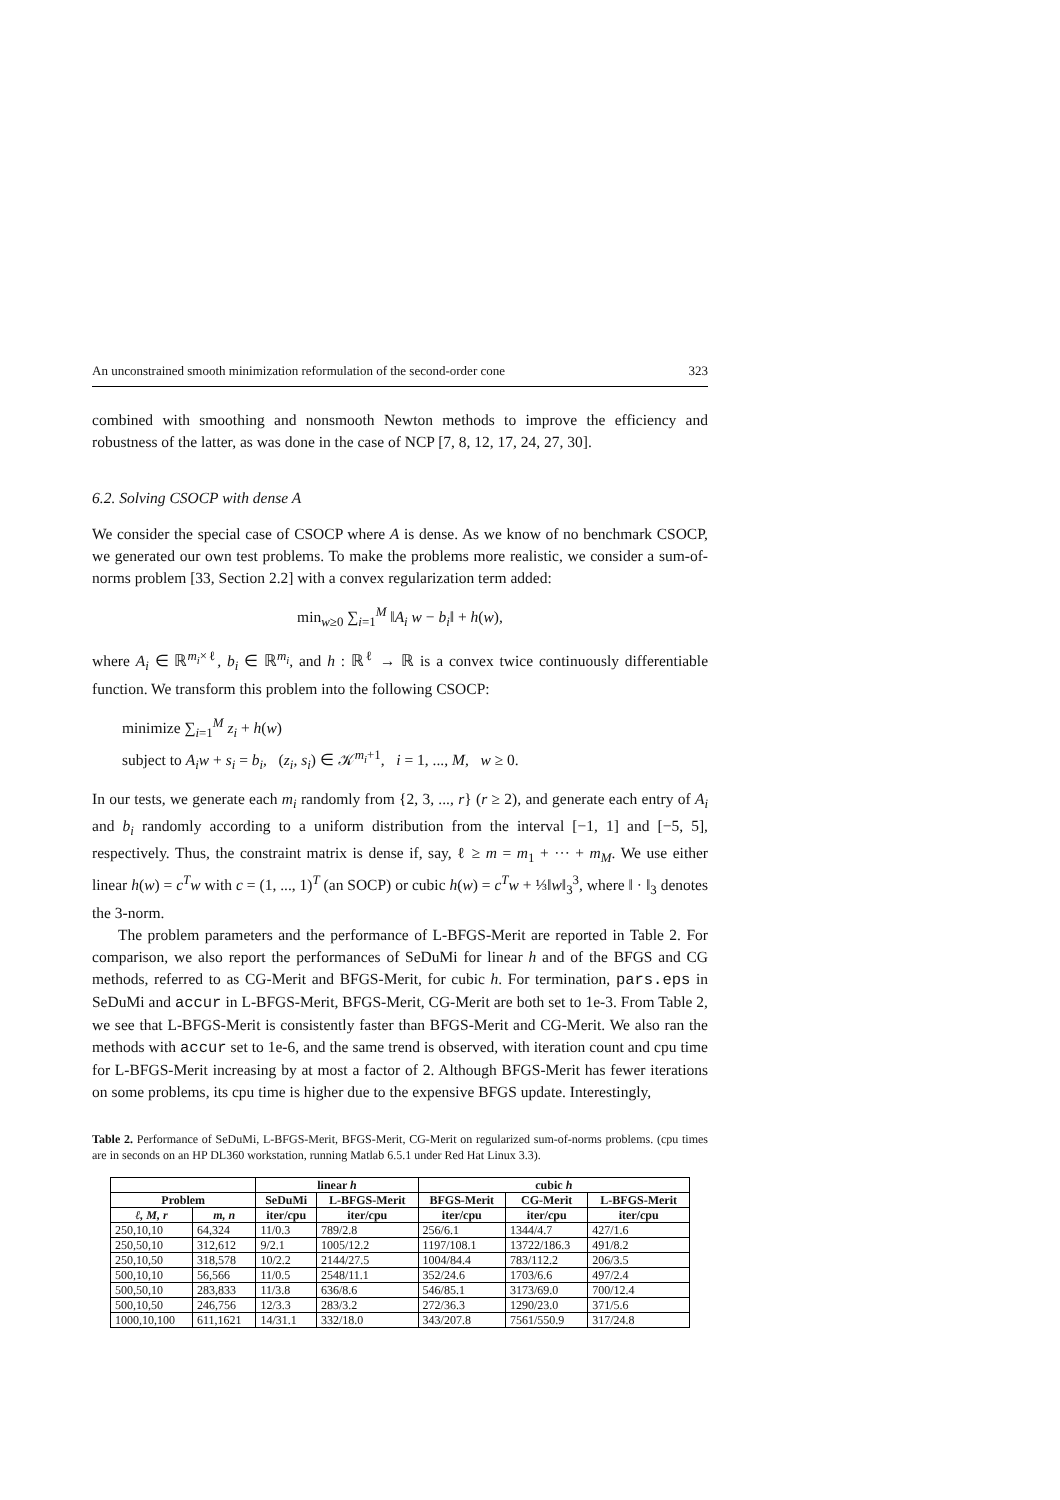An unconstrained smooth minimization reformulation of the second-order cone 323
combined with smoothing and nonsmooth Newton methods to improve the efficiency and robustness of the latter, as was done in the case of NCP [7, 8, 12, 17, 24, 27, 30].
6.2. Solving CSOCP with dense A
We consider the special case of CSOCP where A is dense. As we know of no benchmark CSOCP, we generated our own test problems. To make the problems more realistic, we consider a sum-of-norms problem [33, Section 2.2] with a convex regularization term added:
min<sub>w≥0</sub> ∑<sub>i=1</sub><sup>M</sup> ‖A<sub>i</sub> w − b<sub>i</sub>‖ + h(w),
where A<sub>i</sub> ∈ ℝ<sup>m<sub>i</sub>×ℓ</sup>, b<sub>i</sub> ∈ ℝ<sup>m<sub>i</sub></sup>, and h : ℝ<sup>ℓ</sup> → ℝ is a convex twice continuously differentiable function. We transform this problem into the following CSOCP:
minimize ∑<sub>i=1</sub><sup>M</sup> z<sub>i</sub> + h(w)
subject to A<sub>i</sub>w + s<sub>i</sub> = b<sub>i</sub>, (z<sub>i</sub>, s<sub>i</sub>) ∈ 𝒦<sup>m<sub>i</sub>+1</sup>, i = 1, ..., M, w ≥ 0.
In our tests, we generate each m<sub>i</sub> randomly from {2, 3, ..., r} (r ≥ 2), and generate each entry of A<sub>i</sub> and b<sub>i</sub> randomly according to a uniform distribution from the interval [−1, 1] and [−5, 5], respectively. Thus, the constraint matrix is dense if, say, ℓ ≥ m = m<sub>1</sub> + ··· + m<sub>M</sub>. We use either linear h(w) = c<sup>T</sup>w with c = (1, ..., 1)<sup>T</sup> (an SOCP) or cubic h(w) = c<sup>T</sup>w + ⅓‖w‖<sub>3</sub><sup>3</sup>, where ‖ · ‖<sub>3</sub> denotes the 3-norm.
The problem parameters and the performance of L-BFGS-Merit are reported in Table 2. For comparison, we also report the performances of SeDuMi for linear h and of the BFGS and CG methods, referred to as CG-Merit and BFGS-Merit, for cubic h. For termination, pars.eps in SeDuMi and accur in L-BFGS-Merit, BFGS-Merit, CG-Merit are both set to 1e-3. From Table 2, we see that L-BFGS-Merit is consistently faster than BFGS-Merit and CG-Merit. We also ran the methods with accur set to 1e-6, and the same trend is observed, with iteration count and cpu time for L-BFGS-Merit increasing by at most a factor of 2. Although BFGS-Merit has fewer iterations on some problems, its cpu time is higher due to the expensive BFGS update. Interestingly,
Table 2. Performance of SeDuMi, L-BFGS-Merit, BFGS-Merit, CG-Merit on regularized sum-of-norms problems. (cpu times are in seconds on an HP DL360 workstation, running Matlab 6.5.1 under Red Hat Linux 3.3).
| | | linear h | | cubic h | | |
| --- | --- | --- | --- | --- | --- | --- |
| Problem | | SeDuMi | L-BFGS-Merit | BFGS-Merit | CG-Merit | L-BFGS-Merit |
| ℓ, M, r | m, n | iter/cpu | iter/cpu | iter/cpu | iter/cpu | iter/cpu |
| 250,10,10 | 64,324 | 11/0.3 | 789/2.8 | 256/6.1 | 1344/4.7 | 427/1.6 |
| 250,50,10 | 312,612 | 9/2.1 | 1005/12.2 | 1197/108.1 | 13722/186.3 | 491/8.2 |
| 250,10,50 | 318,578 | 10/2.2 | 2144/27.5 | 1004/84.4 | 783/112.2 | 206/3.5 |
| 500,10,10 | 56,566 | 11/0.5 | 2548/11.1 | 352/24.6 | 1703/6.6 | 497/2.4 |
| 500,50,10 | 283,833 | 11/3.8 | 636/8.6 | 546/85.1 | 3173/69.0 | 700/12.4 |
| 500,10,50 | 246,756 | 12/3.3 | 283/3.2 | 272/36.3 | 1290/23.0 | 371/5.6 |
| 1000,10,100 | 611,1621 | 14/31.1 | 332/18.0 | 343/207.8 | 7561/550.9 | 317/24.8 |